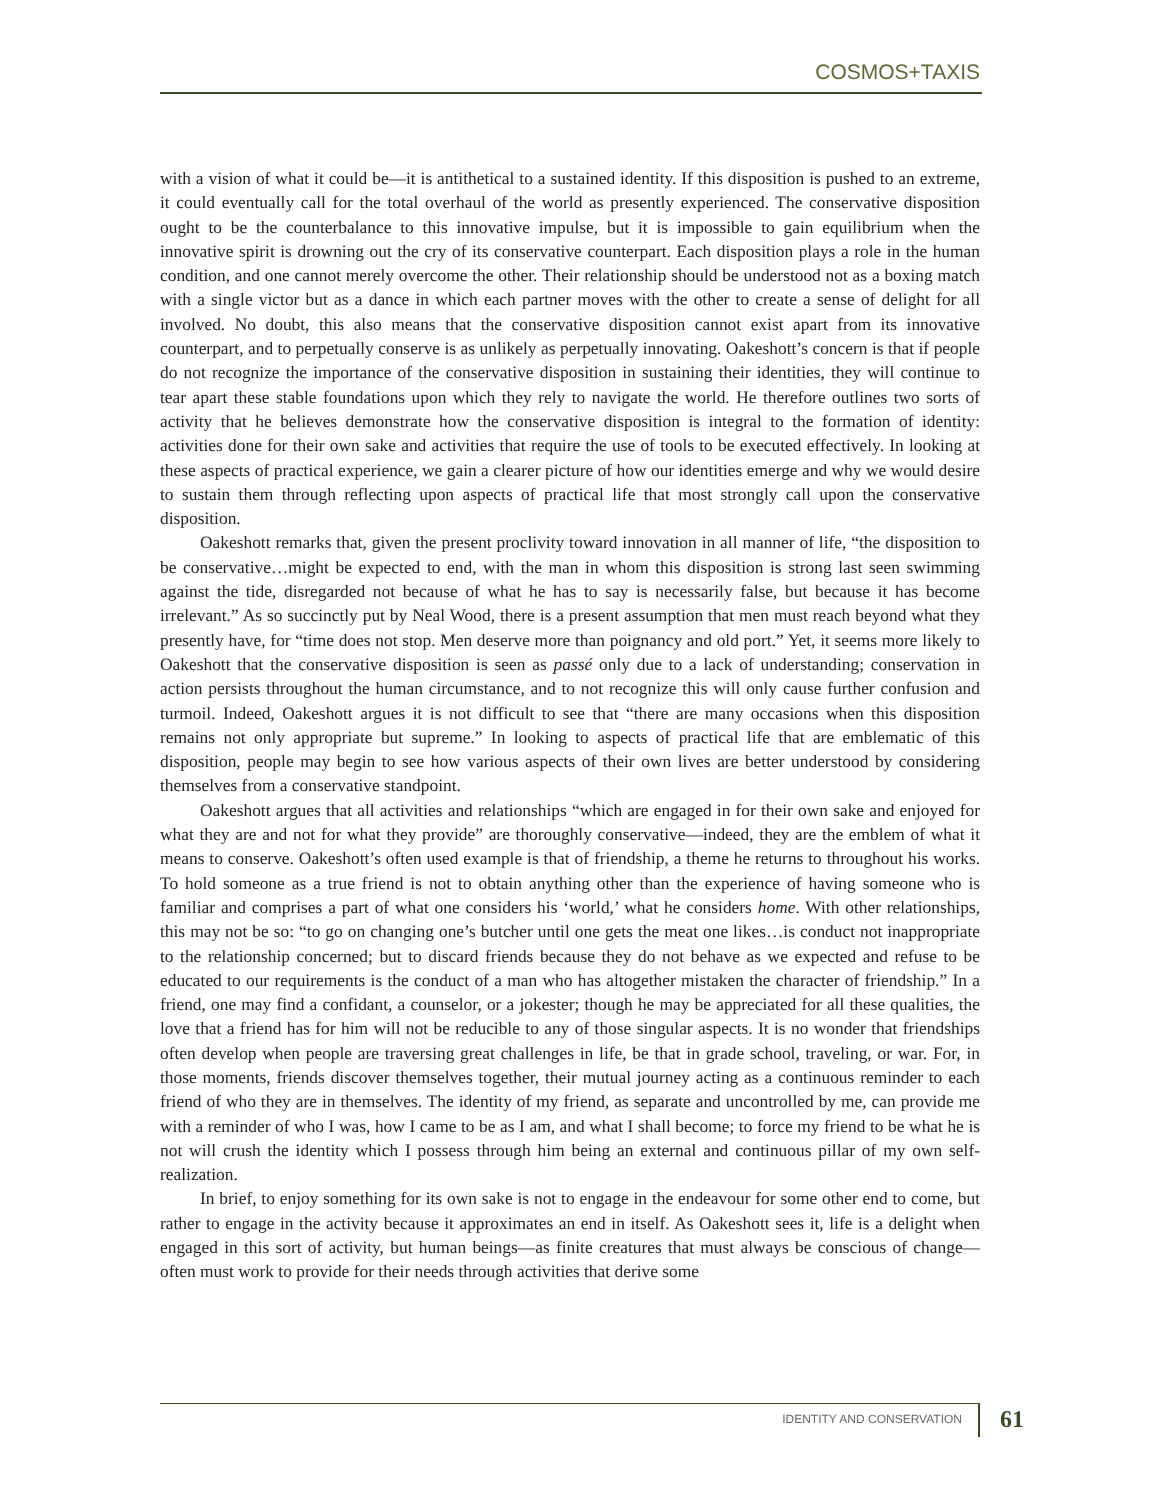COSMOS+TAXIS
with a vision of what it could be—it is antithetical to a sustained identity. If this disposition is pushed to an extreme, it could eventually call for the total overhaul of the world as presently experienced. The conservative disposition ought to be the counterbalance to this innovative impulse, but it is impossible to gain equilibrium when the innovative spirit is drowning out the cry of its conservative counterpart. Each disposition plays a role in the human condition, and one cannot merely overcome the other. Their relationship should be understood not as a boxing match with a single victor but as a dance in which each partner moves with the other to create a sense of delight for all involved. No doubt, this also means that the conservative disposition cannot exist apart from its innovative counterpart, and to perpetually conserve is as unlikely as perpetually innovating. Oakeshott’s concern is that if people do not recognize the importance of the conservative disposition in sustaining their identities, they will continue to tear apart these stable foundations upon which they rely to navigate the world. He therefore outlines two sorts of activity that he believes demonstrate how the conservative disposition is integral to the formation of identity: activities done for their own sake and activities that require the use of tools to be executed effectively. In looking at these aspects of practical experience, we gain a clearer picture of how our identities emerge and why we would desire to sustain them through reflecting upon aspects of practical life that most strongly call upon the conservative disposition.
Oakeshott remarks that, given the present proclivity toward innovation in all manner of life, “the disposition to be conservative…might be expected to end, with the man in whom this disposition is strong last seen swimming against the tide, disregarded not because of what he has to say is necessarily false, but because it has become irrelevant.” As so succinctly put by Neal Wood, there is a present assumption that men must reach beyond what they presently have, for “time does not stop. Men deserve more than poignancy and old port.” Yet, it seems more likely to Oakeshott that the conservative disposition is seen as passé only due to a lack of understanding; conservation in action persists throughout the human circumstance, and to not recognize this will only cause further confusion and turmoil. Indeed, Oakeshott argues it is not difficult to see that “there are many occasions when this disposition remains not only appropriate but supreme.” In looking to aspects of practical life that are emblematic of this disposition, people may begin to see how various aspects of their own lives are better understood by considering themselves from a conservative standpoint.
Oakeshott argues that all activities and relationships “which are engaged in for their own sake and enjoyed for what they are and not for what they provide” are thoroughly conservative—indeed, they are the emblem of what it means to conserve. Oakeshott’s often used example is that of friendship, a theme he returns to throughout his works. To hold someone as a true friend is not to obtain anything other than the experience of having someone who is familiar and comprises a part of what one considers his ‘world,’ what he considers home. With other relationships, this may not be so: “to go on changing one’s butcher until one gets the meat one likes…is conduct not inappropriate to the relationship concerned; but to discard friends because they do not behave as we expected and refuse to be educated to our requirements is the conduct of a man who has altogether mistaken the character of friendship.” In a friend, one may find a confidant, a counselor, or a jokester; though he may be appreciated for all these qualities, the love that a friend has for him will not be reducible to any of those singular aspects. It is no wonder that friendships often develop when people are traversing great challenges in life, be that in grade school, traveling, or war. For, in those moments, friends discover themselves together, their mutual journey acting as a continuous reminder to each friend of who they are in themselves. The identity of my friend, as separate and uncontrolled by me, can provide me with a reminder of who I was, how I came to be as I am, and what I shall become; to force my friend to be what he is not will crush the identity which I possess through him being an external and continuous pillar of my own self-realization.
In brief, to enjoy something for its own sake is not to engage in the endeavour for some other end to come, but rather to engage in the activity because it approximates an end in itself. As Oakeshott sees it, life is a delight when engaged in this sort of activity, but human beings—as finite creatures that must always be conscious of change—often must work to provide for their needs through activities that derive some
IDENTITY AND CONSERVATION 61